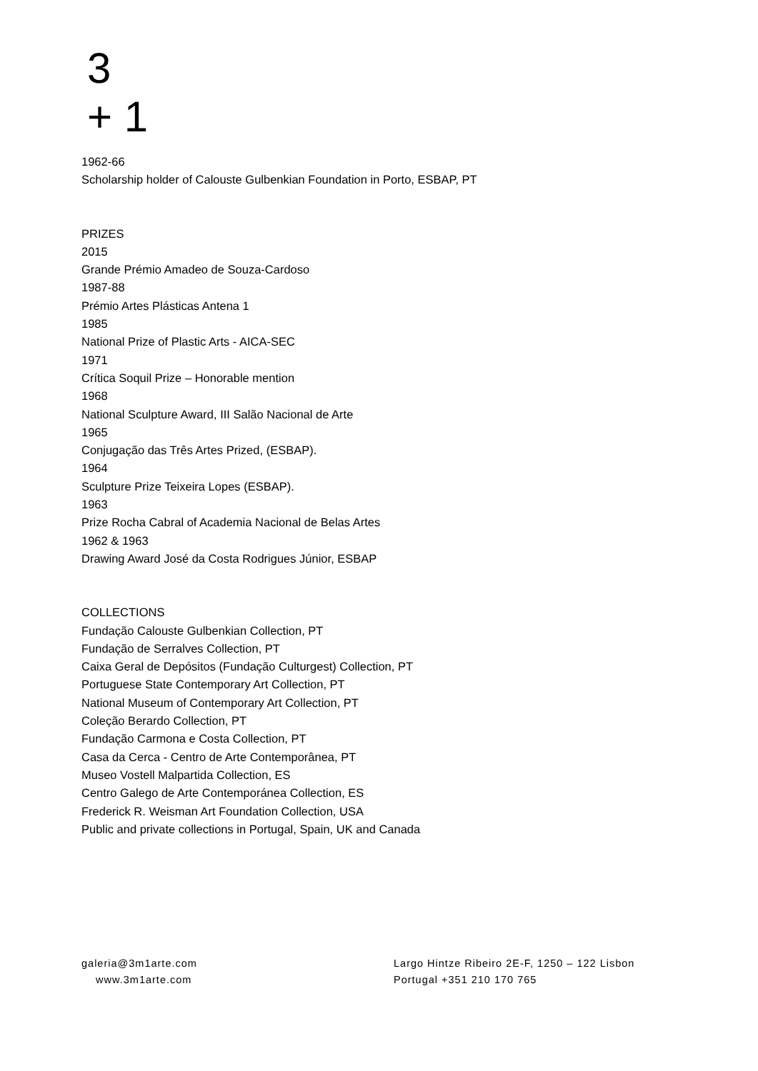3
+ 1
1962-66
Scholarship holder of Calouste Gulbenkian Foundation in Porto, ESBAP, PT
PRIZES
2015
Grande Prémio Amadeo de Souza-Cardoso
1987-88
Prémio Artes Plásticas Antena 1
1985
National Prize of Plastic Arts - AICA-SEC
1971
Crítica Soquil Prize – Honorable mention
1968
National Sculpture Award, III Salão Nacional de Arte
1965
Conjugação das Três Artes Prized, (ESBAP).
1964
Sculpture Prize Teixeira Lopes (ESBAP).
1963
Prize Rocha Cabral of Academia Nacional de Belas Artes
1962 & 1963
Drawing Award José da Costa Rodrigues Júnior, ESBAP
COLLECTIONS
Fundação Calouste Gulbenkian Collection, PT
Fundação de Serralves Collection, PT
Caixa Geral de Depósitos (Fundação Culturgest) Collection, PT
Portuguese State Contemporary Art Collection, PT
National Museum of Contemporary Art Collection, PT
Coleção Berardo Collection, PT
Fundação Carmona e Costa Collection, PT
Casa da Cerca - Centro de Arte Contemporânea, PT
Museo Vostell Malpartida Collection, ES
Centro Galego de Arte Contemporánea Collection, ES
Frederick R. Weisman Art Foundation Collection, USA
Public and private collections in Portugal, Spain, UK and Canada
galeria@3m1arte.com
www.3m1arte.com
Largo Hintze Ribeiro 2E-F, 1250 – 122 Lisbon
Portugal +351 210 170 765